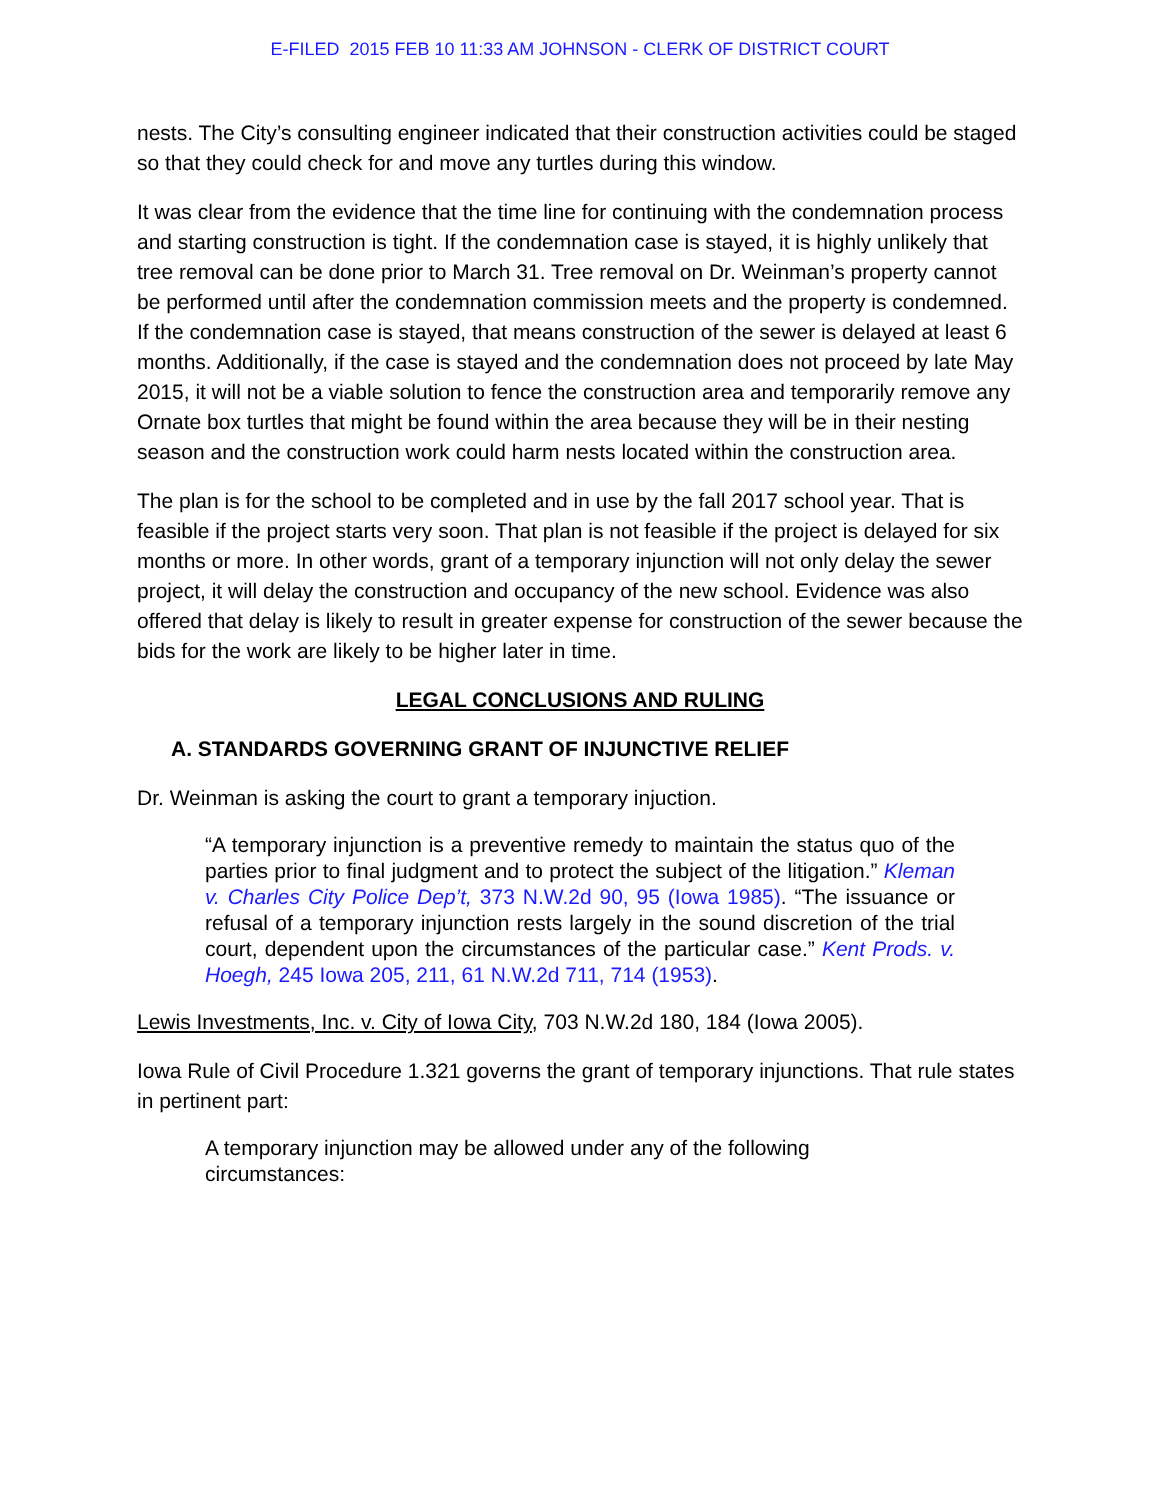E-FILED 2015 FEB 10 11:33 AM JOHNSON - CLERK OF DISTRICT COURT
nests. The City’s consulting engineer indicated that their construction activities could be staged so that they could check for and move any turtles during this window.
It was clear from the evidence that the time line for continuing with the condemnation process and starting construction is tight. If the condemnation case is stayed, it is highly unlikely that tree removal can be done prior to March 31. Tree removal on Dr. Weinman’s property cannot be performed until after the condemnation commission meets and the property is condemned. If the condemnation case is stayed, that means construction of the sewer is delayed at least 6 months. Additionally, if the case is stayed and the condemnation does not proceed by late May 2015, it will not be a viable solution to fence the construction area and temporarily remove any Ornate box turtles that might be found within the area because they will be in their nesting season and the construction work could harm nests located within the construction area.
The plan is for the school to be completed and in use by the fall 2017 school year. That is feasible if the project starts very soon. That plan is not feasible if the project is delayed for six months or more. In other words, grant of a temporary injunction will not only delay the sewer project, it will delay the construction and occupancy of the new school. Evidence was also offered that delay is likely to result in greater expense for construction of the sewer because the bids for the work are likely to be higher later in time.
LEGAL CONCLUSIONS AND RULING
A. STANDARDS GOVERNING GRANT OF INJUNCTIVE RELIEF
Dr. Weinman is asking the court to grant a temporary injuction.
“A temporary injunction is a preventive remedy to maintain the status quo of the parties prior to final judgment and to protect the subject of the litigation.” Kleman v. Charles City Police Dep’t, 373 N.W.2d 90, 95 (Iowa 1985). “The issuance or refusal of a temporary injunction rests largely in the sound discretion of the trial court, dependent upon the circumstances of the particular case.” Kent Prods. v. Hoegh, 245 Iowa 205, 211, 61 N.W.2d 711, 714 (1953).
Lewis Investments, Inc. v. City of Iowa City, 703 N.W.2d 180, 184 (Iowa 2005).
Iowa Rule of Civil Procedure 1.321 governs the grant of temporary injunctions. That rule states in pertinent part:
A temporary injunction may be allowed under any of the following circumstances: